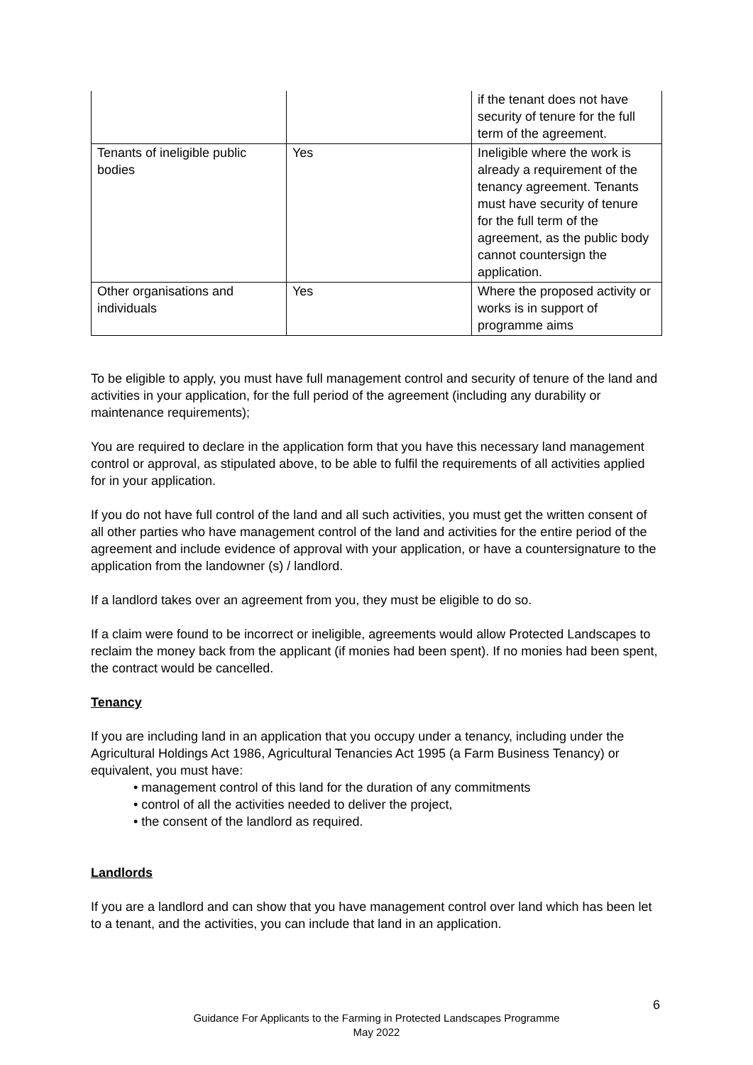| | | if the tenant does not have security of tenure for the full term of the agreement. |
| Tenants of ineligible public bodies | Yes | Ineligible where the work is already a requirement of the tenancy agreement. Tenants must have security of tenure for the full term of the agreement, as the public body cannot countersign the application. |
| Other organisations and individuals | Yes | Where the proposed activity or works is in support of programme aims |
To be eligible to apply, you must have full management control and security of tenure of the land and activities in your application, for the full period of the agreement (including any durability or maintenance requirements);
You are required to declare in the application form that you have this necessary land management control or approval, as stipulated above, to be able to fulfil the requirements of all activities applied for in your application.
If you do not have full control of the land and all such activities, you must get the written consent of all other parties who have management control of the land and activities for the entire period of the agreement and include evidence of approval with your application, or have a countersignature to the application from the landowner (s) / landlord.
If a landlord takes over an agreement from you, they must be eligible to do so.
If a claim were found to be incorrect or ineligible, agreements would allow Protected Landscapes to reclaim the money back from the applicant (if monies had been spent). If no monies had been spent, the contract would be cancelled.
Tenancy
If you are including land in an application that you occupy under a tenancy, including under the Agricultural Holdings Act 1986, Agricultural Tenancies Act 1995 (a Farm Business Tenancy) or equivalent, you must have:
• management control of this land for the duration of any commitments
• control of all the activities needed to deliver the project,
• the consent of the landlord as required.
Landlords
If you are a landlord and can show that you have management control over land which has been let to a tenant, and the activities, you can include that land in an application.
6
Guidance For Applicants to the Farming in Protected Landscapes Programme
May 2022